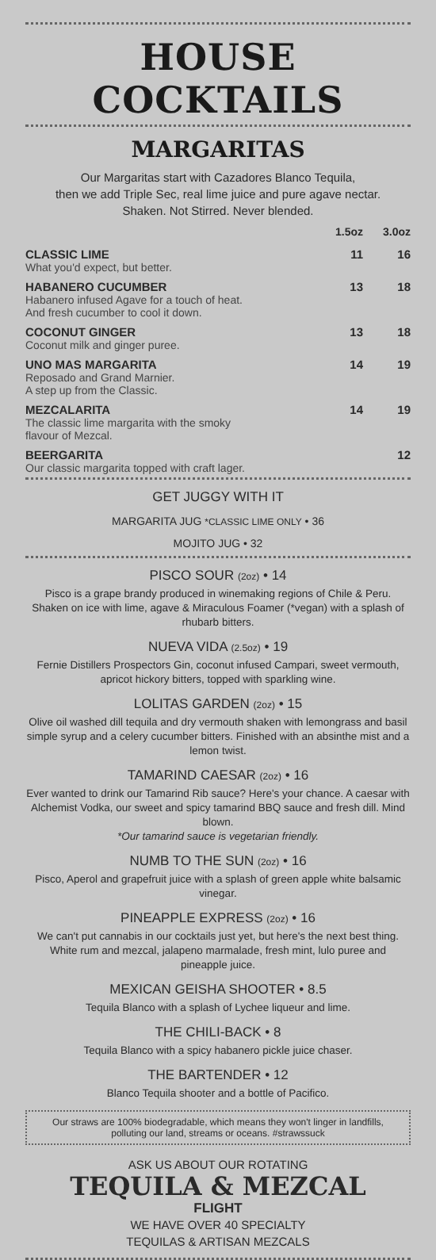HOUSE COCKTAILS
MARGARITAS
Our Margaritas start with Cazadores Blanco Tequila,
then we add Triple Sec, real lime juice and pure agave nectar.
Shaken. Not Stirred. Never blended.
| | 1.5oz | 3.0oz |
| --- | --- | --- |
| CLASSIC LIME What you'd expect, but better. | 11 | 16 |
| HABANERO CUCUMBER Habanero infused Agave for a touch of heat. And fresh cucumber to cool it down. | 13 | 18 |
| COCONUT GINGER Coconut milk and ginger puree. | 13 | 18 |
| UNO MAS MARGARITA Reposado and Grand Marnier. A step up from the Classic. | 14 | 19 |
| MEZCALARITA The classic lime margarita with the smoky flavour of Mezcal. | 14 | 19 |
| BEERGARITA Our classic margarita topped with craft lager. | | 12 |
GET JUGGY WITH IT
MARGARITA JUG *CLASSIC LIME ONLY • 36
MOJITO JUG • 32
PISCO SOUR (2oz) • 14
Pisco is a grape brandy produced in winemaking regions of Chile & Peru. Shaken on ice with lime, agave & Miraculous Foamer (*vegan) with a splash of rhubarb bitters.
NUEVA VIDA (2.5oz) • 19
Fernie Distillers Prospectors Gin, coconut infused Campari, sweet vermouth, apricot hickory bitters, topped with sparkling wine.
LOLITAS GARDEN (2oz) • 15
Olive oil washed dill tequila and dry vermouth shaken with lemongrass and basil simple syrup and a celery cucumber bitters. Finished with an absinthe mist and a lemon twist.
TAMARIND CAESAR (2oz) • 16
Ever wanted to drink our Tamarind Rib sauce? Here's your chance. A caesar with Alchemist Vodka, our sweet and spicy tamarind BBQ sauce and fresh dill. Mind blown.
*Our tamarind sauce is vegetarian friendly.
NUMB TO THE SUN (2oz) • 16
Pisco, Aperol and grapefruit juice with a splash of green apple white balsamic vinegar.
PINEAPPLE EXPRESS (2oz) • 16
We can't put cannabis in our cocktails just yet, but here's the next best thing. White rum and mezcal, jalapeno marmalade, fresh mint, lulo puree and pineapple juice.
MEXICAN GEISHA SHOOTER • 8.5
Tequila Blanco with a splash of Lychee liqueur and lime.
THE CHILI-BACK • 8
Tequila Blanco with a spicy habanero pickle juice chaser.
THE BARTENDER • 12
Blanco Tequila shooter and a bottle of Pacifico.
Our straws are 100% biodegradable, which means they won't linger in landfills, polluting our land, streams or oceans. #strawssuck
ASK US ABOUT OUR ROTATING
TEQUILA & MEZCAL
FLIGHT
WE HAVE OVER 40 SPECIALTY
TEQUILAS & ARTISAN MEZCALS